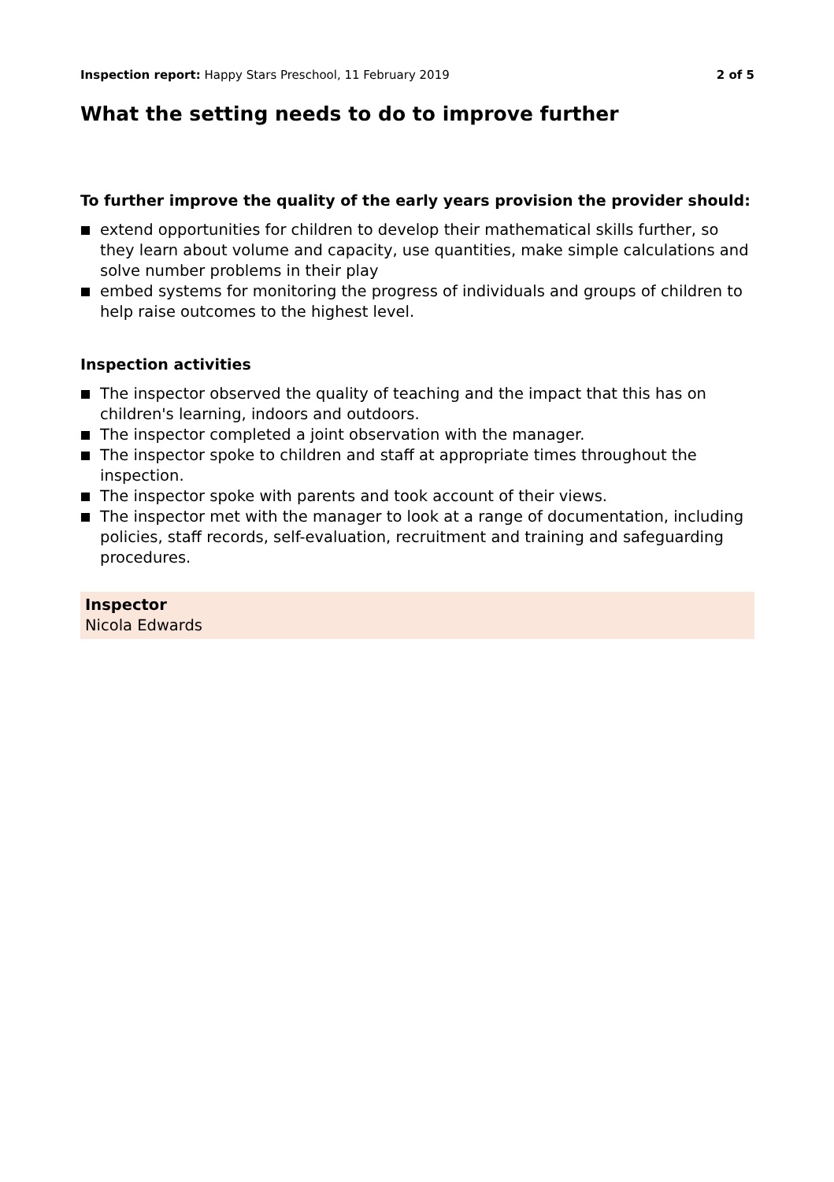Inspection report: Happy Stars Preschool, 11 February 2019
2 of 5
What the setting needs to do to improve further
To further improve the quality of the early years provision the provider should:
extend opportunities for children to develop their mathematical skills further, so they learn about volume and capacity, use quantities, make simple calculations and solve number problems in their play
embed systems for monitoring the progress of individuals and groups of children to help raise outcomes to the highest level.
Inspection activities
The inspector observed the quality of teaching and the impact that this has on children's learning, indoors and outdoors.
The inspector completed a joint observation with the manager.
The inspector spoke to children and staff at appropriate times throughout the inspection.
The inspector spoke with parents and took account of their views.
The inspector met with the manager to look at a range of documentation, including policies, staff records, self-evaluation, recruitment and training and safeguarding procedures.
Inspector
Nicola Edwards